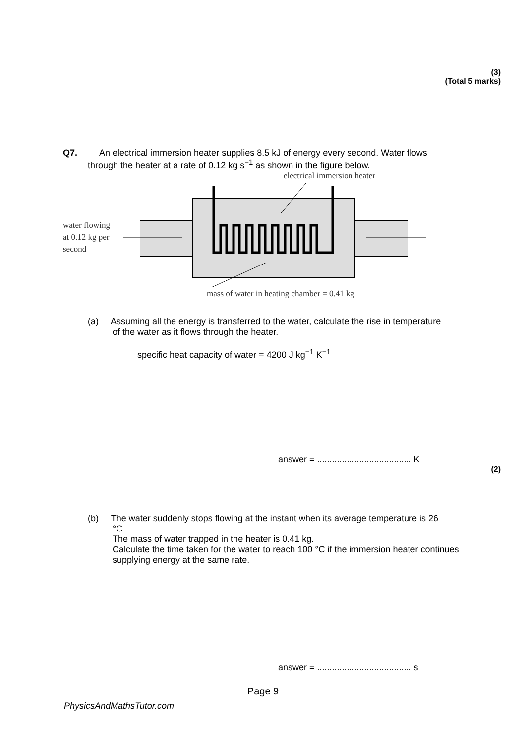(3)
(Total 5 marks)
Q7. An electrical immersion heater supplies 8.5 kJ of energy every second. Water flows
through the heater at a rate of 0.12 kg s<sup>−1</sup> as shown in the figure below.
electrical immersion heater
water flowing
at 0.12 kg per
second
mass of water in heating chamber = 0.41 kg
(a) Assuming all the energy is transferred to the water, calculate the rise in temperature
of the water as it flows through the heater.
specific heat capacity of water = 4200 J kg<sup>−1</sup> K<sup>−1</sup>
answer = ...................................... K
(2)
(b) The water suddenly stops flowing at the instant when its average temperature is 26
°C.
The mass of water trapped in the heater is 0.41 kg.
Calculate the time taken for the water to reach 100 °C if the immersion heater continues supplying energy at the same rate.
answer = ...................................... s
Page 9
PhysicsAndMathsTutor.com